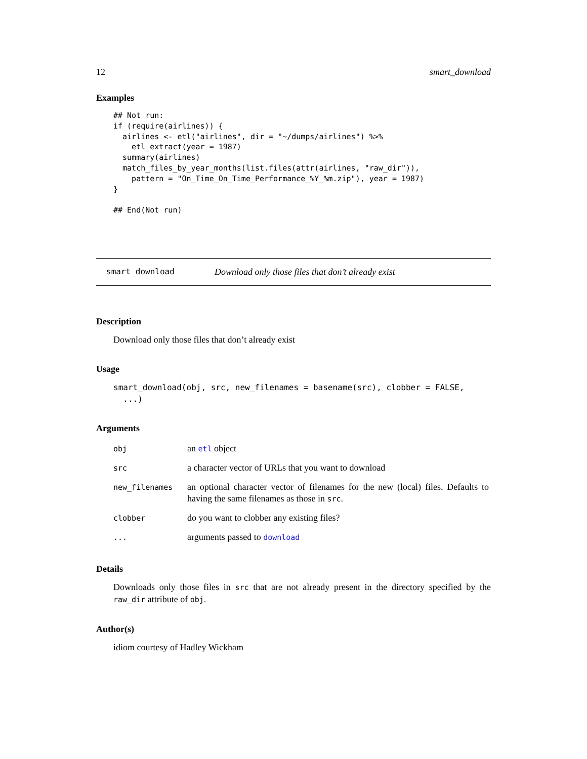12 smart_download
Examples
## Not run:
if (require(airlines)) {
  airlines <- etl("airlines", dir = "~/dumps/airlines") %>%
    etl_extract(year = 1987)
  summary(airlines)
  match_files_by_year_months(list.files(attr(airlines, "raw_dir")),
    pattern = "On_Time_On_Time_Performance_%Y_%m.zip"), year = 1987)
}

## End(Not run)
smart_download Download only those files that don’t already exist
Description
Download only those files that don’t already exist
Usage
smart_download(obj, src, new_filenames = basename(src), clobber = FALSE,
  ...)
Arguments
| obj | an etl object |
| src | a character vector of URLs that you want to download |
| new_filenames | an optional character vector of filenames for the new (local) files. Defaults to having the same filenames as those in src . |
| clobber | do you want to clobber any existing files? |
| ... | arguments passed to download |
Details
Downloads only those files in src that are not already present in the directory specified by the raw_dir attribute of obj.
Author(s)
idiom courtesy of Hadley Wickham